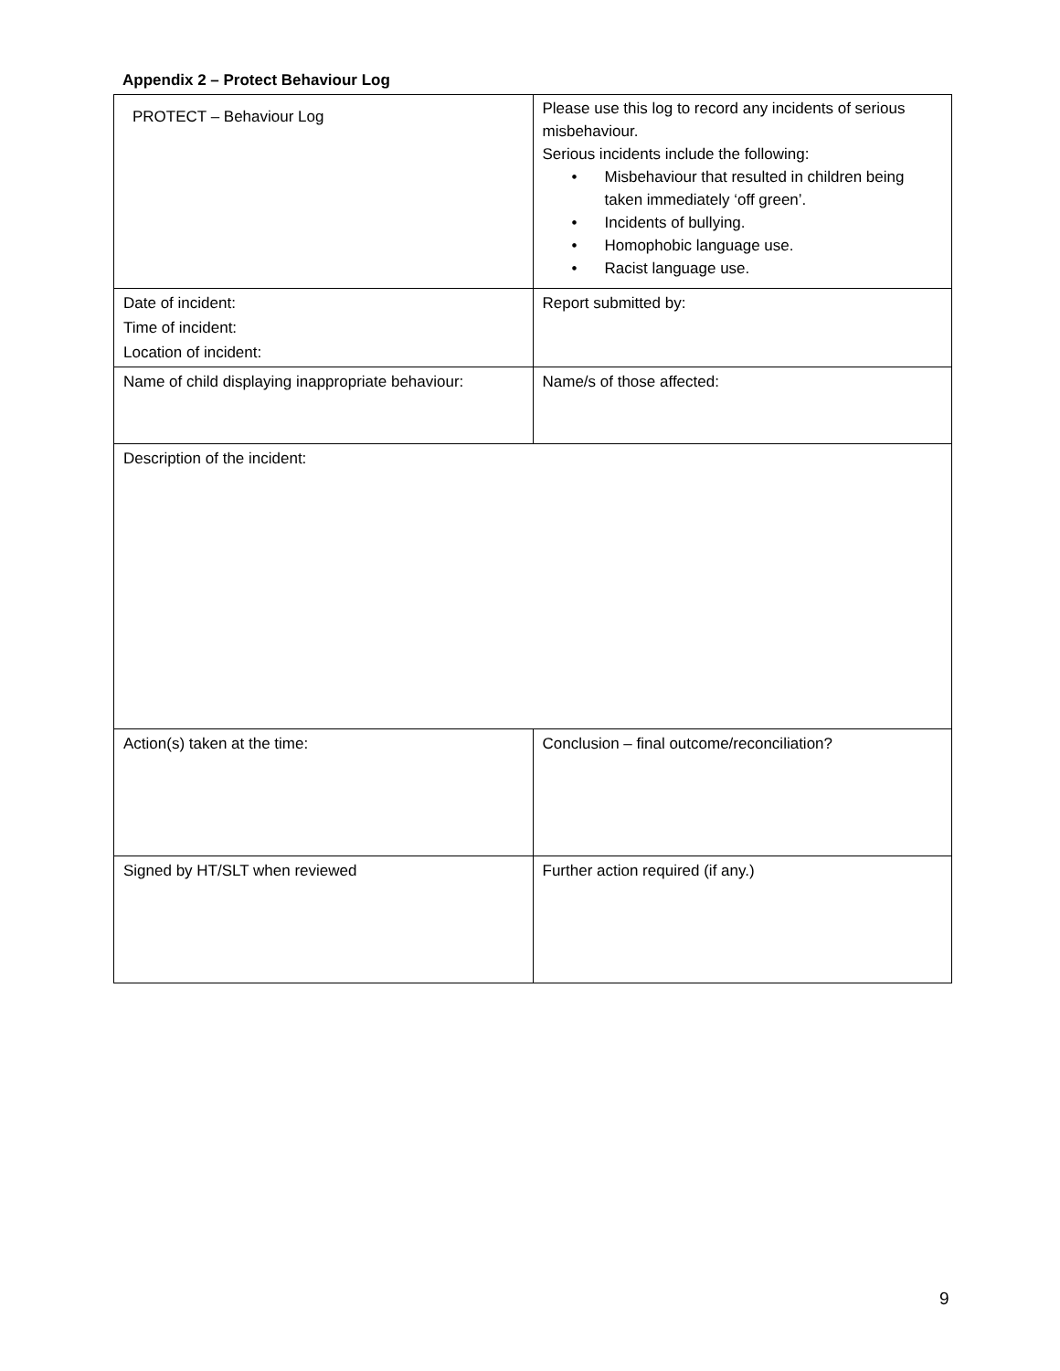Appendix 2 – Protect Behaviour Log
| PROTECT – Behaviour Log | Please use this log to record any incidents of serious misbehaviour. Serious incidents include the following: • Misbehaviour that resulted in children being taken immediately ‘off green’. • Incidents of bullying. • Homophobic language use. • Racist language use. |
| Date of incident: Time of incident: Location of incident: | Report submitted by: |
| Name of child displaying inappropriate behaviour: | Name/s of those affected: |
| Description of the incident: | |
| Action(s) taken at the time: | Conclusion – final outcome/reconciliation? |
| Signed by HT/SLT when reviewed | Further action required (if any.) |
9